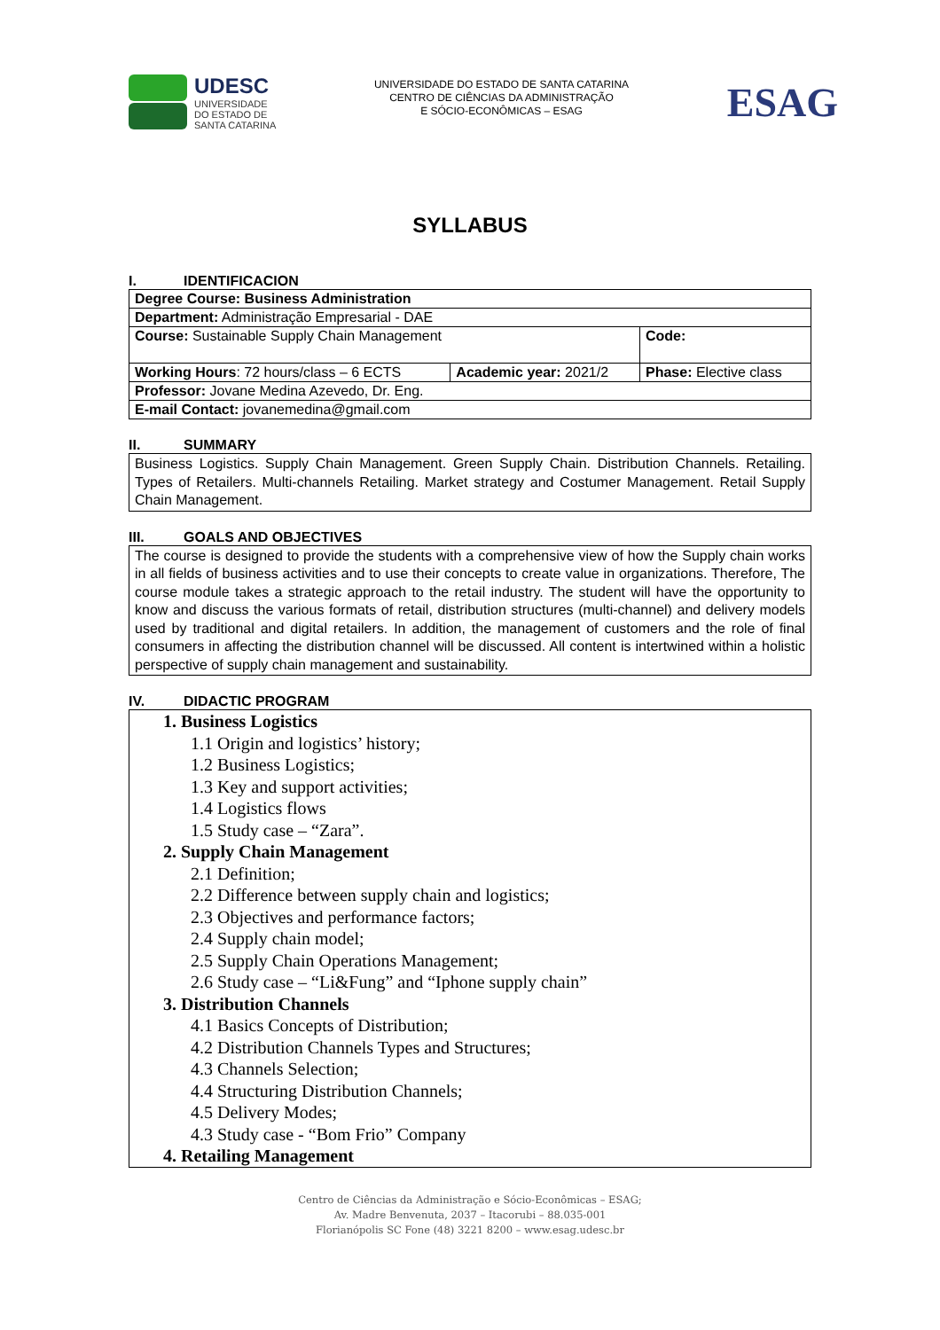UDESC
UNIVERSIDADE
DO ESTADO DE
SANTA CATARINA
UNIVERSIDADE DO ESTADO DE SANTA CATARINA
CENTRO DE CIÊNCIAS DA ADMINISTRAÇÃO
E SÓCIO-ECONÔMICAS – ESAG
ESAG
SYLLABUS
I. IDENTIFICACION
| Degree Course: Business Administration | | |
| Department: Administração Empresarial - DAE | | |
| Course: Sustainable Supply Chain Management | | Code: |
| Working Hours : 72 hours/class – 6 ECTS | Academic year: 2021/2 | Phase: Elective class |
| Professor: Jovane Medina Azevedo, Dr. Eng. | | |
| E-mail Contact: jovanemedina@gmail.com | | |
II. SUMMARY
Business Logistics. Supply Chain Management. Green Supply Chain. Distribution Channels. Retailing. Types of Retailers. Multi-channels Retailing. Market strategy and Costumer Management. Retail Supply Chain Management.
III. GOALS AND OBJECTIVES
The course is designed to provide the students with a comprehensive view of how the Supply chain works in all fields of business activities and to use their concepts to create value in organizations. Therefore, The course module takes a strategic approach to the retail industry. The student will have the opportunity to know and discuss the various formats of retail, distribution structures (multi-channel) and delivery models used by traditional and digital retailers. In addition, the management of customers and the role of final consumers in affecting the distribution channel will be discussed. All content is intertwined within a holistic perspective of supply chain management and sustainability.
IV. DIDACTIC PROGRAM
1. Business Logistics
1.1 Origin and logistics’ history;
1.2 Business Logistics;
1.3 Key and support activities;
1.4 Logistics flows
1.5 Study case – “Zara”.
2. Supply Chain Management
2.1 Definition;
2.2 Difference between supply chain and logistics;
2.3 Objectives and performance factors;
2.4 Supply chain model;
2.5 Supply Chain Operations Management;
2.6 Study case – “Li&Fung” and “Iphone supply chain”
3. Distribution Channels
4.1 Basics Concepts of Distribution;
4.2 Distribution Channels Types and Structures;
4.3 Channels Selection;
4.4 Structuring Distribution Channels;
4.5 Delivery Modes;
4.3 Study case - “Bom Frio” Company
4. Retailing Management
Centro de Ciências da Administração e Sócio-Econômicas – ESAG;
Av. Madre Benvenuta, 2037 – Itacorubi – 88.035-001
Florianópolis SC Fone (48) 3221 8200 – www.esag.udesc.br